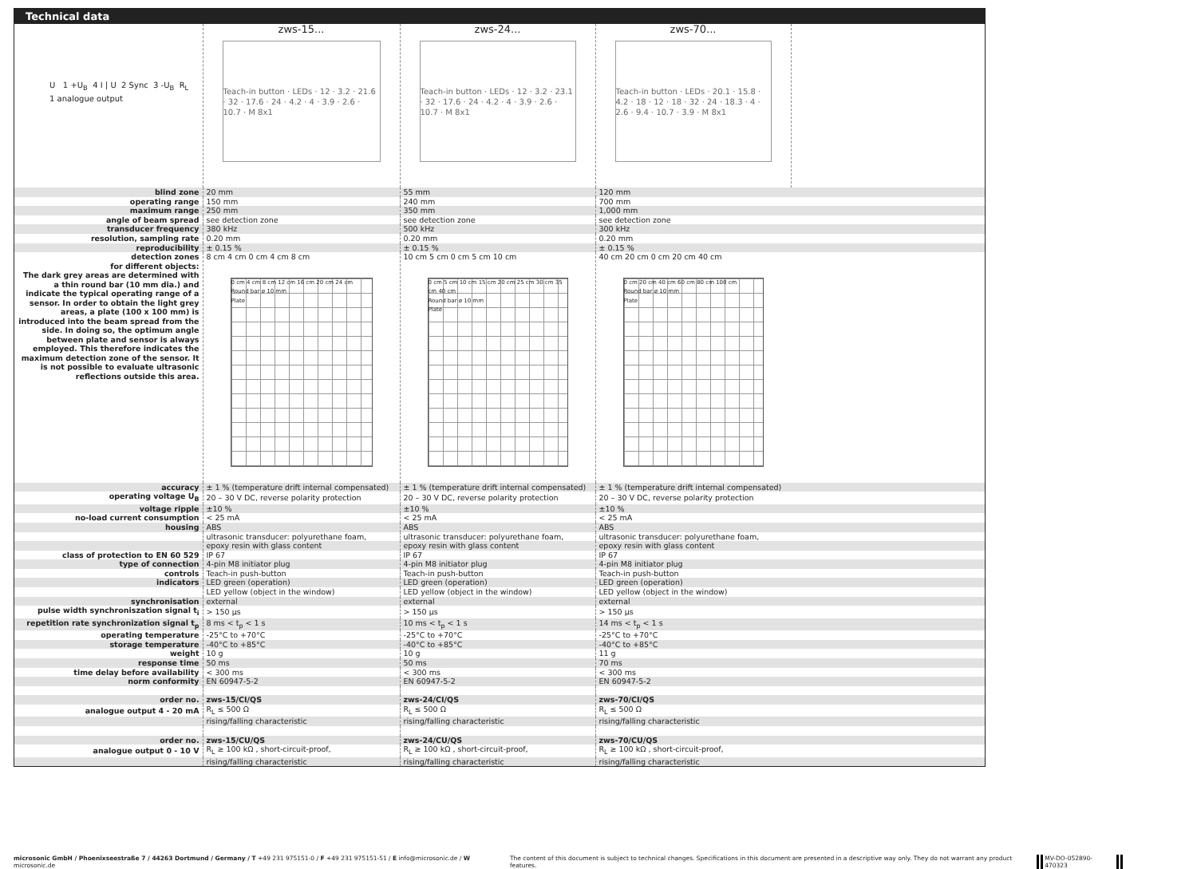Technical data
| U 1 +U<sub>B</sub> 4 I / U 2 Sync 3 -U<sub>B</sub> R<sub>L</sub> 1 analogue output | zws-15... Teach-in button · LEDs · 12 · 3.2 · 21.6 · 32 · 17.6 · 24 · 4.2 · 4 · 3.9 · 2.6 · 10.7 · M 8x1 | zws-24... Teach-in button · LEDs · 12 · 3.2 · 23.1 · 32 · 17.6 · 24 · 4.2 · 4 · 3.9 · 2.6 · 10.7 · M 8x1 | zws-70... Teach-in button · LEDs · 20.1 · 15.8 · 4.2 · 18 · 12 · 18 · 32 · 24 · 18.3 · 4 · 2.6 · 9.4 · 10.7 · 3.9 · M 8x1 | |
| blind zone | 20 mm | 55 mm | 120 mm | |
| operating range | 150 mm | 240 mm | 700 mm | |
| maximum range | 250 mm | 350 mm | 1,000 mm | |
| angle of beam spread | see detection zone | see detection zone | see detection zone | |
| transducer frequency | 380 kHz | 500 kHz | 300 kHz | |
| resolution, sampling rate | 0.20 mm | 0.20 mm | 0.20 mm | |
| reproducibility | ± 0.15 % | ± 0.15 % | ± 0.15 % | |
| detection zones for different objects: The dark grey areas are determined with a thin round bar (10 mm dia.) and indicate the typical operating range of a sensor. In order to obtain the light grey areas, a plate (100 x 100 mm) is introduced into the beam spread from the side. In doing so, the optimum angle between plate and sensor is always employed. This therefore indicates the maximum detection zone of the sensor. It is not possible to evaluate ultrasonic reflections outside this area. | 8 cm 4 cm 0 cm 4 cm 8 cm 0 cm 4 cm 8 cm 12 cm 16 cm 20 cm 24 cm Round bar ø 10 mm Plate | 10 cm 5 cm 0 cm 5 cm 10 cm 0 cm 5 cm 10 cm 15 cm 20 cm 25 cm 30 cm 35 cm 40 cm Round bar ø 10 mm Plate | 40 cm 20 cm 0 cm 20 cm 40 cm 0 cm 20 cm 40 cm 60 cm 80 cm 100 cm Round bar ø 10 mm Plate | |
| accuracy | ± 1 % (temperature drift internal compensated) | ± 1 % (temperature drift internal compensated) | ± 1 % (temperature drift internal compensated) | |
| operating voltage U<sub>B</sub> | 20 – 30 V DC, reverse polarity protection | 20 – 30 V DC, reverse polarity protection | 20 – 30 V DC, reverse polarity protection | |
| voltage ripple | ±10 % | ±10 % | ±10 % | |
| no-load current consumption | < 25 mA | < 25 mA | < 25 mA | |
| housing | ABS | ABS | ABS | |
| | ultrasonic transducer: polyurethane foam, | ultrasonic transducer: polyurethane foam, | ultrasonic transducer: polyurethane foam, | |
| | epoxy resin with glass content | epoxy resin with glass content | epoxy resin with glass content | |
| class of protection to EN 60 529 | IP 67 | IP 67 | IP 67 | |
| type of connection | 4-pin M8 initiator plug | 4-pin M8 initiator plug | 4-pin M8 initiator plug | |
| controls | Teach-in push-button | Teach-in push-button | Teach-in push-button | |
| indicators | LED green (operation) | LED green (operation) | LED green (operation) | |
| | LED yellow (object in the window) | LED yellow (object in the window) | LED yellow (object in the window) | |
| synchronisation | external | external | external | |
| pulse width synchroniszation signal t<sub>i</sub> | > 150 µs | > 150 µs | > 150 µs | |
| repetition rate synchronization signal t<sub>p</sub> | 8 ms < t<sub>p</sub> < 1 s | 10 ms < t<sub>p</sub> < 1 s | 14 ms < t<sub>p</sub> < 1 s | |
| operating temperature | -25°C to +70°C | -25°C to +70°C | -25°C to +70°C | |
| storage temperature | -40°C to +85°C | -40°C to +85°C | -40°C to +85°C | |
| weight | 10 g | 10 g | 11 g | |
| response time | 50 ms | 50 ms | 70 ms | |
| time delay before availability | < 300 ms | < 300 ms | < 300 ms | |
| norm conformity | EN 60947-5-2 | EN 60947-5-2 | EN 60947-5-2 | |
| order no. | zws-15/CI/QS | zws-24/CI/QS | zws-70/CI/QS | |
| analogue output 4 - 20 mA | R<sub>L</sub> ≤ 500 Ω | R<sub>L</sub> ≤ 500 Ω | R<sub>L</sub> ≤ 500 Ω | |
| | rising/falling characteristic | rising/falling characteristic | rising/falling characteristic | |
| order no. | zws-15/CU/QS | zws-24/CU/QS | zws-70/CU/QS | |
| analogue output 0 - 10 V | R<sub>L</sub> ≥ 100 kΩ , short-circuit-proof, | R<sub>L</sub> ≥ 100 kΩ , short-circuit-proof, | R<sub>L</sub> ≥ 100 kΩ , short-circuit-proof, | |
| | rising/falling characteristic | rising/falling characteristic | rising/falling characteristic | |
microsonic GmbH / Phoenixseestraße 7 / 44263 Dortmund / Germany / T +49 231 975151-0 / F +49 231 975151-51 / E info@microsonic.de / W microsonic.de The content of this document is subject to technical changes. Specifications in this document are presented in a descriptive way only. They do not warrant any product features. MV-DO-052890-470323